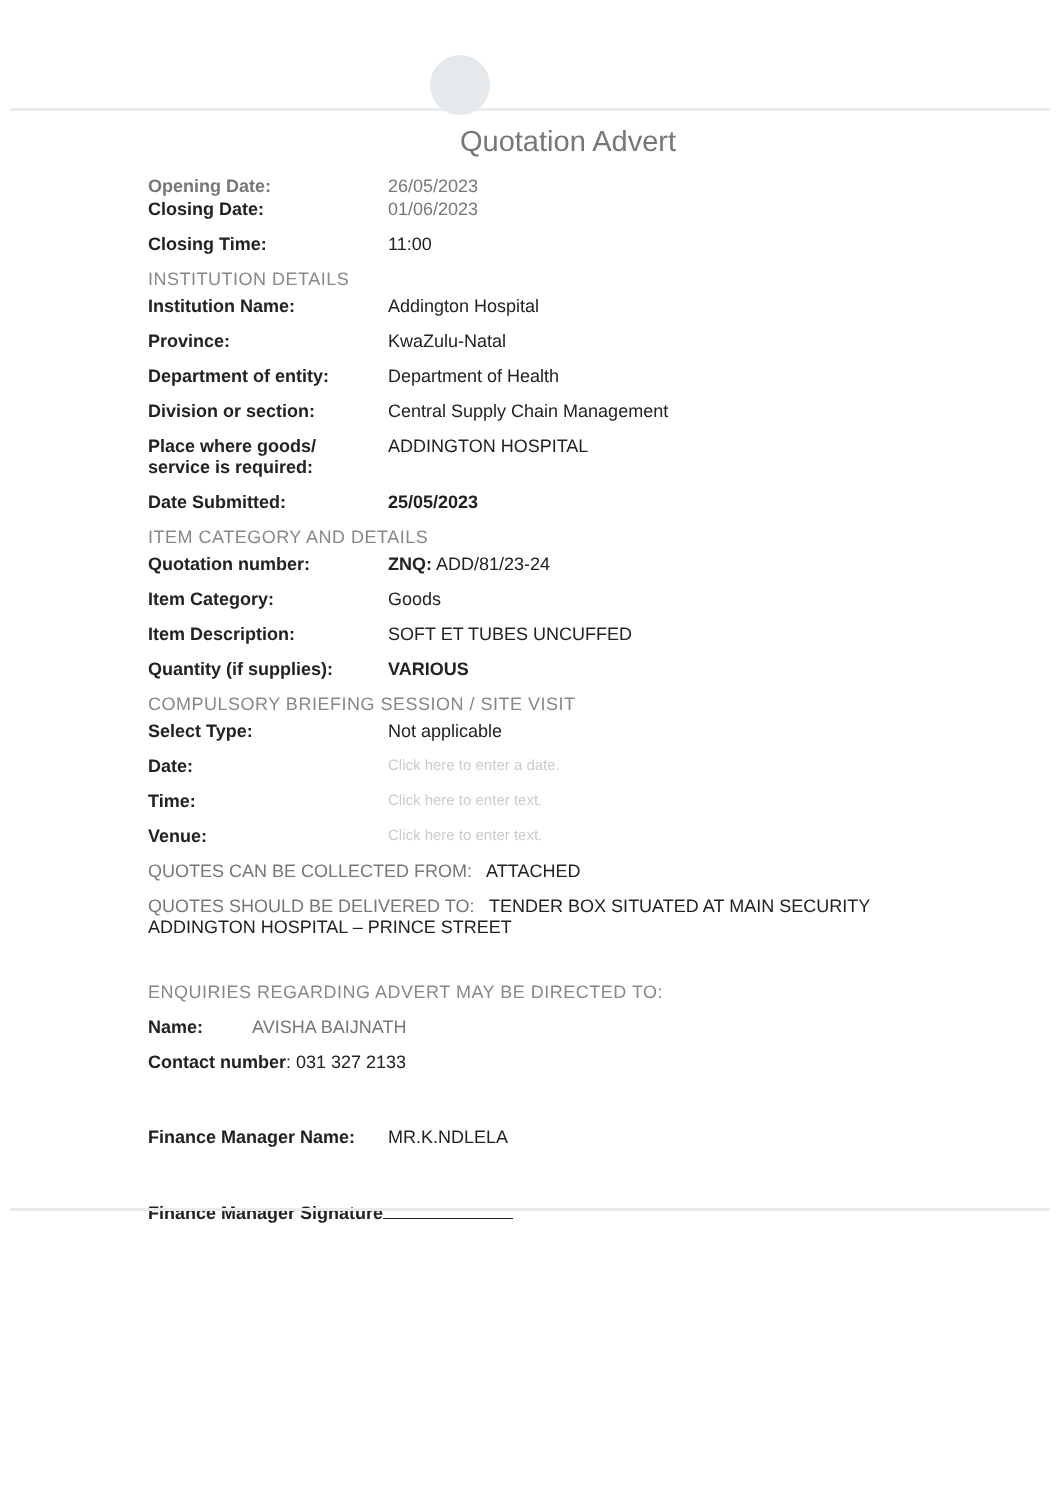Quotation Advert
Opening Date: 26/05/2023
Closing Date: 01/06/2023
Closing Time: 11:00
INSTITUTION DETAILS
Institution Name: Addington Hospital
Province: KwaZulu-Natal
Department of entity: Department of Health
Division or section: Central Supply Chain Management
Place where goods/
service is required:
ADDINGTON HOSPITAL
Date Submitted: 25/05/2023
ITEM CATEGORY AND DETAILS
Quotation number: ZNQ: ADD/81/23-24
Item Category: Goods
Item Description: SOFT ET TUBES UNCUFFED
Quantity (if supplies):
VARIOUS
COMPULSORY BRIEFING SESSION / SITE VISIT
Select Type: Not applicable
Date:
Click here to enter a date.
Time:
Click here to enter text.
Venue:
Click here to enter text.
QUOTES CAN BE COLLECTED FROM: ATTACHED
QUOTES SHOULD BE DELIVERED TO: TENDER BOX SITUATED AT MAIN SECURITY ADDINGTON HOSPITAL – PRINCE STREET
ENQUIRIES REGARDING ADVERT MAY BE DIRECTED TO:
Name: AVISHA BAIJNATH
Contact number: 031 327 2133
Finance Manager Name: MR.K.NDLELA
Finance Manager Signature